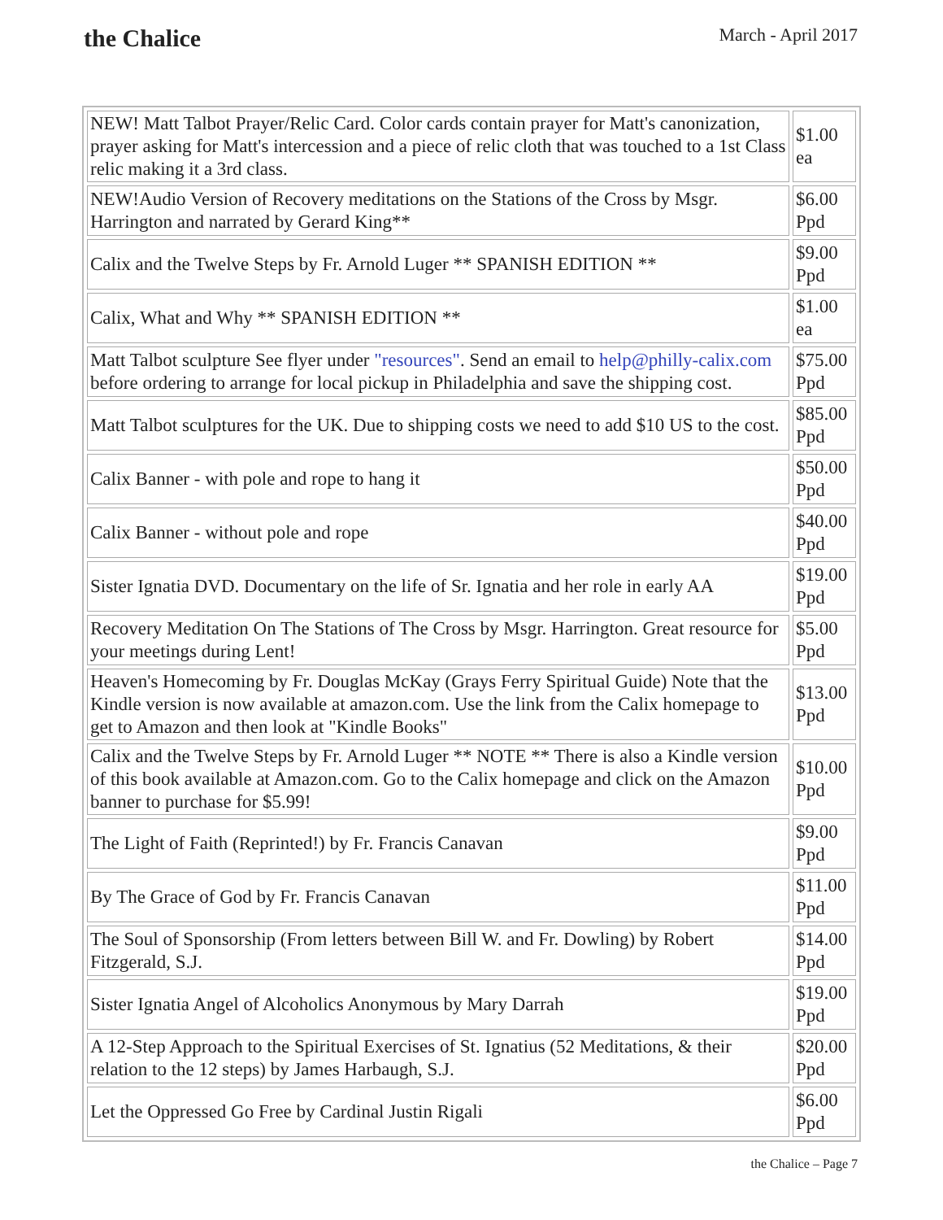the Chalice
March - April 2017
| NEW! Matt Talbot Prayer/Relic Card. Color cards contain prayer for Matt's canonization, prayer asking for Matt's intercession and a piece of relic cloth that was touched to a 1st Class relic making it a 3rd class. | $1.00 ea |
| NEW!Audio Version of Recovery meditations on the Stations of the Cross by Msgr. Harrington and narrated by Gerard King** | $6.00 Ppd |
| Calix and the Twelve Steps by Fr. Arnold Luger ** SPANISH EDITION ** | $9.00 Ppd |
| Calix, What and Why ** SPANISH EDITION ** | $1.00 ea |
| Matt Talbot sculpture See flyer under "resources" . Send an email to help@philly-calix.com before ordering to arrange for local pickup in Philadelphia and save the shipping cost. | $75.00 Ppd |
| Matt Talbot sculptures for the UK. Due to shipping costs we need to add $10 US to the cost. | $85.00 Ppd |
| Calix Banner - with pole and rope to hang it | $50.00 Ppd |
| Calix Banner - without pole and rope | $40.00 Ppd |
| Sister Ignatia DVD. Documentary on the life of Sr. Ignatia and her role in early AA | $19.00 Ppd |
| Recovery Meditation On The Stations of The Cross by Msgr. Harrington. Great resource for your meetings during Lent! | $5.00 Ppd |
| Heaven's Homecoming by Fr. Douglas McKay (Grays Ferry Spiritual Guide) Note that the Kindle version is now available at amazon.com. Use the link from the Calix homepage to get to Amazon and then look at "Kindle Books" | $13.00 Ppd |
| Calix and the Twelve Steps by Fr. Arnold Luger ** NOTE ** There is also a Kindle version of this book available at Amazon.com. Go to the Calix homepage and click on the Amazon banner to purchase for $5.99! | $10.00 Ppd |
| The Light of Faith (Reprinted!) by Fr. Francis Canavan | $9.00 Ppd |
| By The Grace of God by Fr. Francis Canavan | $11.00 Ppd |
| The Soul of Sponsorship (From letters between Bill W. and Fr. Dowling) by Robert Fitzgerald, S.J. | $14.00 Ppd |
| Sister Ignatia Angel of Alcoholics Anonymous by Mary Darrah | $19.00 Ppd |
| A 12-Step Approach to the Spiritual Exercises of St. Ignatius (52 Meditations, & their relation to the 12 steps) by James Harbaugh, S.J. | $20.00 Ppd |
| Let the Oppressed Go Free by Cardinal Justin Rigali | $6.00 Ppd |
the Chalice – Page 7